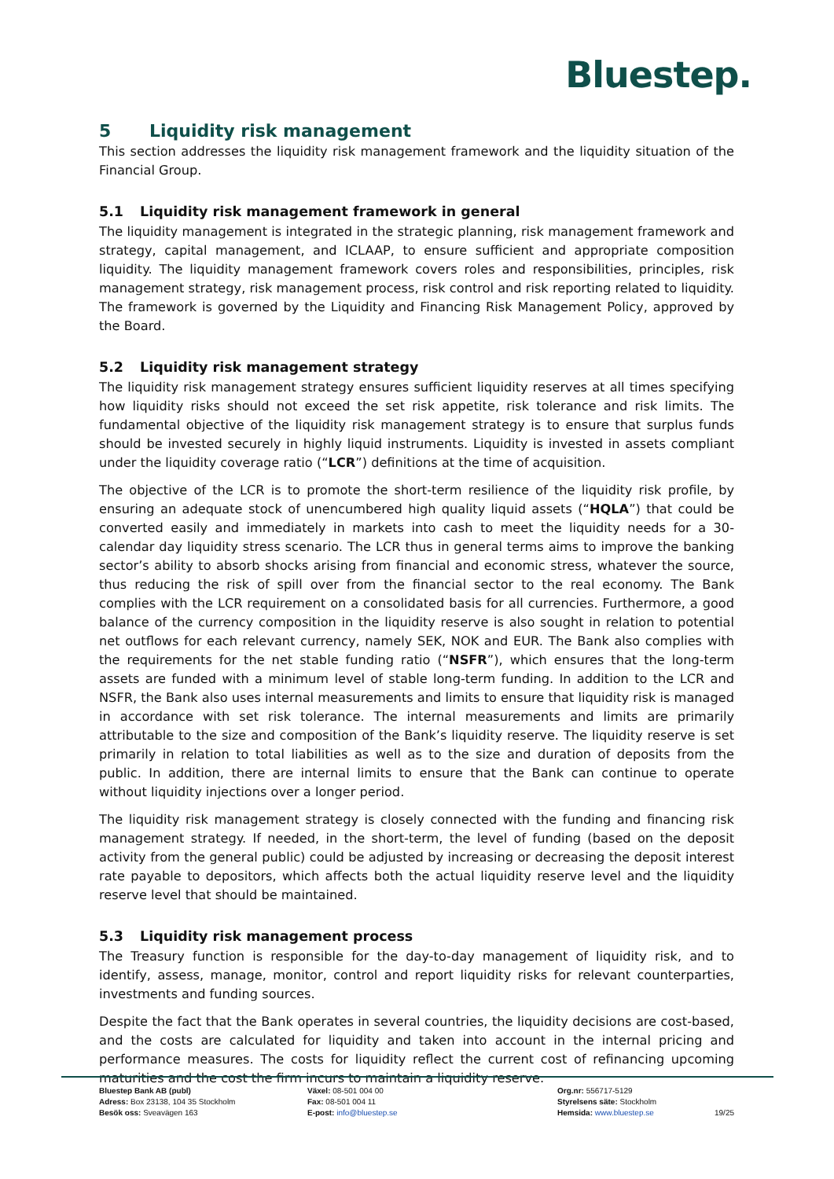Bluestep.
5 Liquidity risk management
This section addresses the liquidity risk management framework and the liquidity situation of the Financial Group.
5.1 Liquidity risk management framework in general
The liquidity management is integrated in the strategic planning, risk management framework and strategy, capital management, and ICLAAP, to ensure sufficient and appropriate composition liquidity. The liquidity management framework covers roles and responsibilities, principles, risk management strategy, risk management process, risk control and risk reporting related to liquidity. The framework is governed by the Liquidity and Financing Risk Management Policy, approved by the Board.
5.2 Liquidity risk management strategy
The liquidity risk management strategy ensures sufficient liquidity reserves at all times specifying how liquidity risks should not exceed the set risk appetite, risk tolerance and risk limits. The fundamental objective of the liquidity risk management strategy is to ensure that surplus funds should be invested securely in highly liquid instruments. Liquidity is invested in assets compliant under the liquidity coverage ratio (“LCR”) definitions at the time of acquisition.
The objective of the LCR is to promote the short-term resilience of the liquidity risk profile, by ensuring an adequate stock of unencumbered high quality liquid assets (“HQLA”) that could be converted easily and immediately in markets into cash to meet the liquidity needs for a 30-calendar day liquidity stress scenario. The LCR thus in general terms aims to improve the banking sector’s ability to absorb shocks arising from financial and economic stress, whatever the source, thus reducing the risk of spill over from the financial sector to the real economy. The Bank complies with the LCR requirement on a consolidated basis for all currencies. Furthermore, a good balance of the currency composition in the liquidity reserve is also sought in relation to potential net outflows for each relevant currency, namely SEK, NOK and EUR. The Bank also complies with the requirements for the net stable funding ratio (“NSFR”), which ensures that the long-term assets are funded with a minimum level of stable long-term funding. In addition to the LCR and NSFR, the Bank also uses internal measurements and limits to ensure that liquidity risk is managed in accordance with set risk tolerance. The internal measurements and limits are primarily attributable to the size and composition of the Bank’s liquidity reserve. The liquidity reserve is set primarily in relation to total liabilities as well as to the size and duration of deposits from the public. In addition, there are internal limits to ensure that the Bank can continue to operate without liquidity injections over a longer period.
The liquidity risk management strategy is closely connected with the funding and financing risk management strategy. If needed, in the short-term, the level of funding (based on the deposit activity from the general public) could be adjusted by increasing or decreasing the deposit interest rate payable to depositors, which affects both the actual liquidity reserve level and the liquidity reserve level that should be maintained.
5.3 Liquidity risk management process
The Treasury function is responsible for the day-to-day management of liquidity risk, and to identify, assess, manage, monitor, control and report liquidity risks for relevant counterparties, investments and funding sources.
Despite the fact that the Bank operates in several countries, the liquidity decisions are cost-based, and the costs are calculated for liquidity and taken into account in the internal pricing and performance measures. The costs for liquidity reflect the current cost of refinancing upcoming maturities and the cost the firm incurs to maintain a liquidity reserve.
Bluestep Bank AB (publ)
Adress: Box 23138, 104 35 Stockholm
Besök oss: Sveavägen 163
Växel: 08-501 004 00
Fax: 08-501 004 11
E-post: info@bluestep.se
Org.nr: 556717-5129
Styrelsens säte: Stockholm
Hemsida: www.bluestep.se
19/25